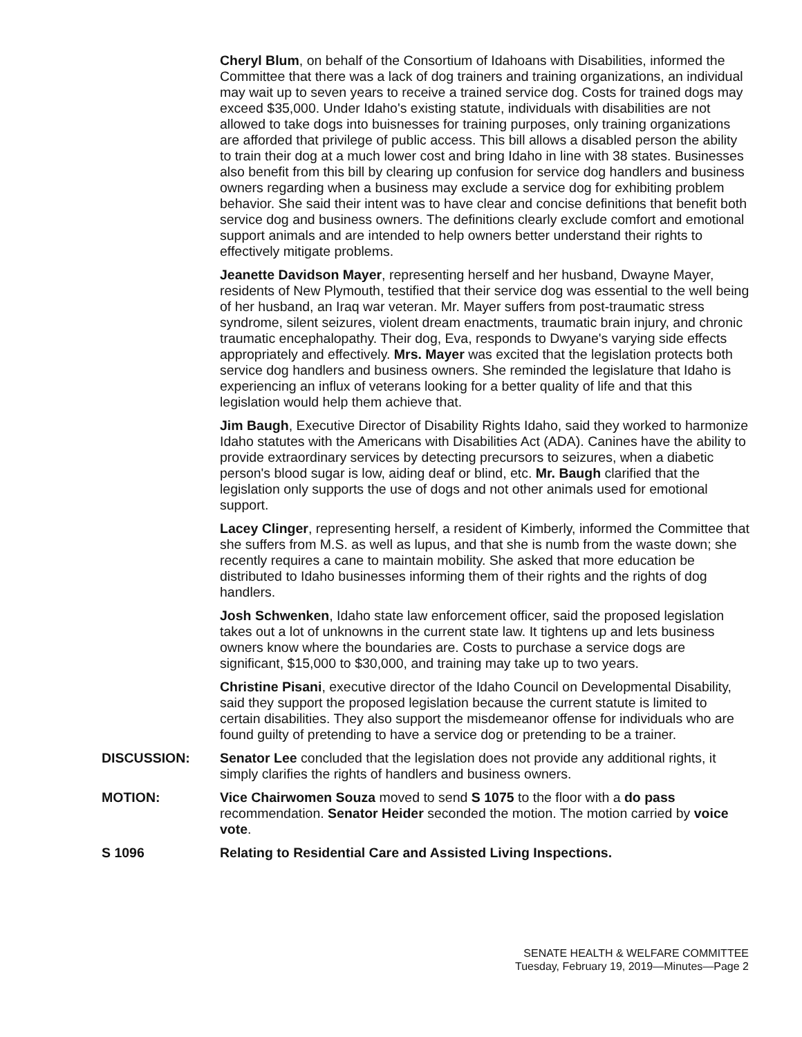Cheryl Blum, on behalf of the Consortium of Idahoans with Disabilities, informed the Committee that there was a lack of dog trainers and training organizations, an individual may wait up to seven years to receive a trained service dog. Costs for trained dogs may exceed $35,000. Under Idaho's existing statute, individuals with disabilities are not allowed to take dogs into buisnesses for training purposes, only training organizations are afforded that privilege of public access. This bill allows a disabled person the ability to train their dog at a much lower cost and bring Idaho in line with 38 states. Businesses also benefit from this bill by clearing up confusion for service dog handlers and business owners regarding when a business may exclude a service dog for exhibiting problem behavior. She said their intent was to have clear and concise definitions that benefit both service dog and business owners. The definitions clearly exclude comfort and emotional support animals and are intended to help owners better understand their rights to effectively mitigate problems.
Jeanette Davidson Mayer, representing herself and her husband, Dwayne Mayer, residents of New Plymouth, testified that their service dog was essential to the well being of her husband, an Iraq war veteran. Mr. Mayer suffers from post-traumatic stress syndrome, silent seizures, violent dream enactments, traumatic brain injury, and chronic traumatic encephalopathy. Their dog, Eva, responds to Dwyane's varying side effects appropriately and effectively. Mrs. Mayer was excited that the legislation protects both service dog handlers and business owners. She reminded the legislature that Idaho is experiencing an influx of veterans looking for a better quality of life and that this legislation would help them achieve that.
Jim Baugh, Executive Director of Disability Rights Idaho, said they worked to harmonize Idaho statutes with the Americans with Disabilities Act (ADA). Canines have the ability to provide extraordinary services by detecting precursors to seizures, when a diabetic person's blood sugar is low, aiding deaf or blind, etc. Mr. Baugh clarified that the legislation only supports the use of dogs and not other animals used for emotional support.
Lacey Clinger, representing herself, a resident of Kimberly, informed the Committee that she suffers from M.S. as well as lupus, and that she is numb from the waste down; she recently requires a cane to maintain mobility. She asked that more education be distributed to Idaho businesses informing them of their rights and the rights of dog handlers.
Josh Schwenken, Idaho state law enforcement officer, said the proposed legislation takes out a lot of unknowns in the current state law. It tightens up and lets business owners know where the boundaries are. Costs to purchase a service dogs are significant, $15,000 to $30,000, and training may take up to two years.
Christine Pisani, executive director of the Idaho Council on Developmental Disability, said they support the proposed legislation because the current statute is limited to certain disabilities. They also support the misdemeanor offense for individuals who are found guilty of pretending to have a service dog or pretending to be a trainer.
DISCUSSION: Senator Lee concluded that the legislation does not provide any additional rights, it simply clarifies the rights of handlers and business owners.
MOTION: Vice Chairwomen Souza moved to send S 1075 to the floor with a do pass recommendation. Senator Heider seconded the motion. The motion carried by voice vote.
S 1096 Relating to Residential Care and Assisted Living Inspections.
SENATE HEALTH & WELFARE COMMITTEE
Tuesday, February 19, 2019—Minutes—Page 2